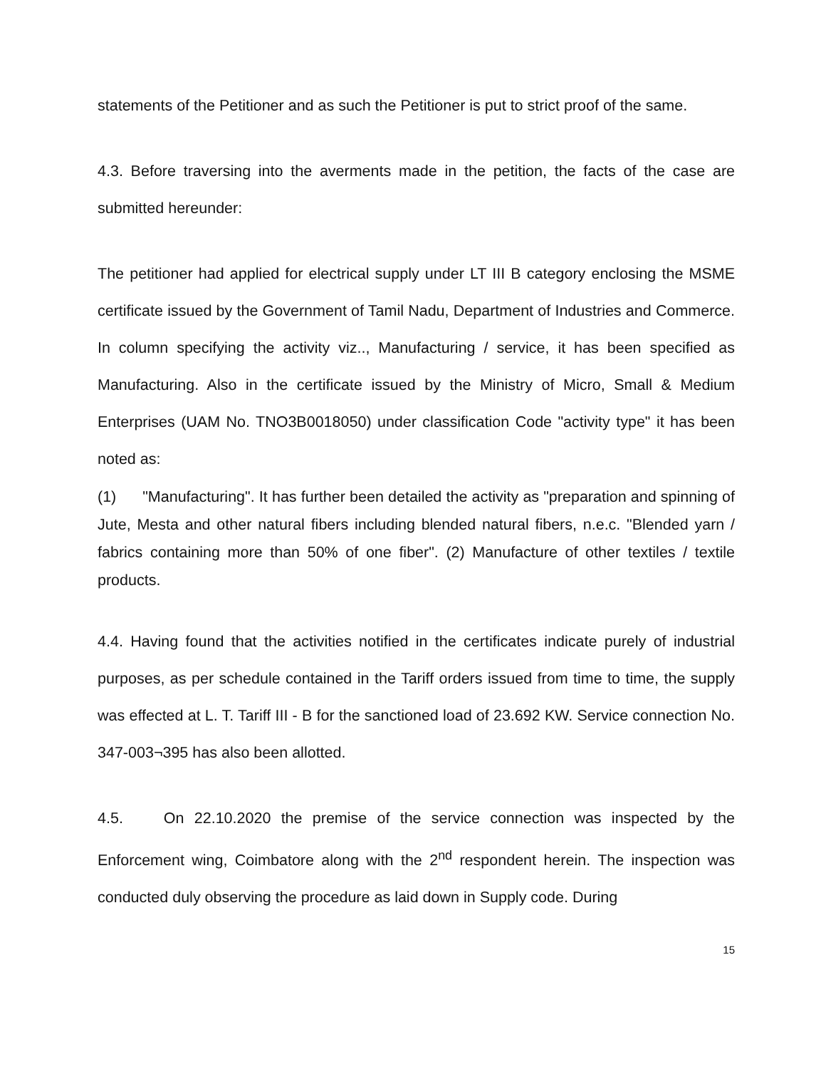statements of the Petitioner and as such the Petitioner is put to strict proof of the same.
4.3. Before traversing into the averments made in the petition, the facts of the case are submitted hereunder:
The petitioner had applied for electrical supply under LT III B category enclosing the MSME certificate issued by the Government of Tamil Nadu, Department of Industries and Commerce. In column specifying the activity viz.., Manufacturing / service, it has been specified as Manufacturing. Also in the certificate issued by the Ministry of Micro, Small & Medium Enterprises (UAM No. TNO3B0018050) under classification Code "activity type" it has been noted as:
(1) "Manufacturing". It has further been detailed the activity as "preparation and spinning of Jute, Mesta and other natural fibers including blended natural fibers, n.e.c. "Blended yarn / fabrics containing more than 50% of one fiber". (2) Manufacture of other textiles / textile products.
4.4. Having found that the activities notified in the certificates indicate purely of industrial purposes, as per schedule contained in the Tariff orders issued from time to time, the supply was effected at L. T. Tariff III - B for the sanctioned load of 23.692 KW. Service connection No. 347-003¬395 has also been allotted.
4.5. On 22.10.2020 the premise of the service connection was inspected by the Enforcement wing, Coimbatore along with the 2<sup>nd</sup> respondent herein. The inspection was conducted duly observing the procedure as laid down in Supply code. During
15